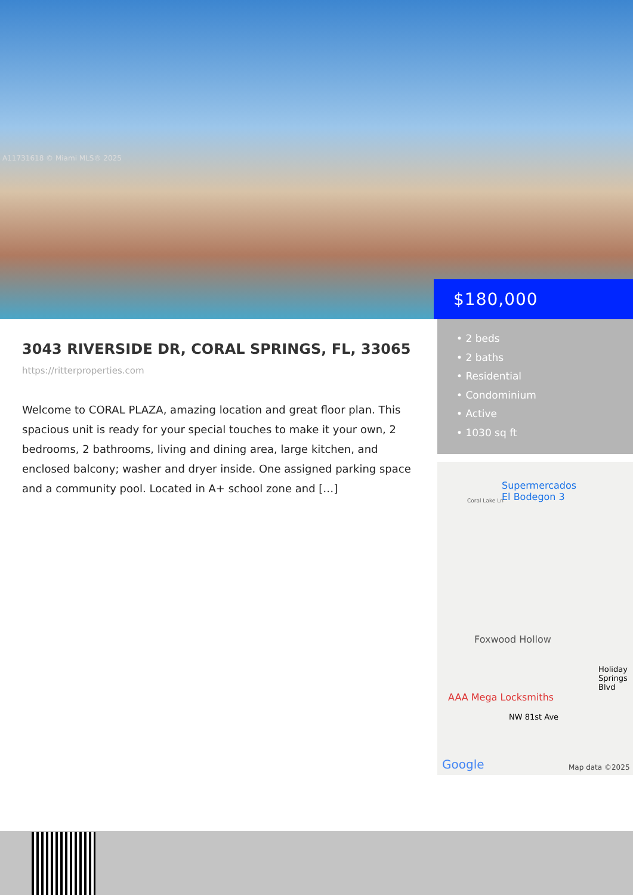A11731618 © Miami MLS® 2025
$180,000
• 2 beds
• 2 baths
• Residential
• Condominium
• Active
• 1030 sq ft
3043 RIVERSIDE DR, CORAL SPRINGS, FL, 33065
https://ritterproperties.com
Welcome to CORAL PLAZA, amazing location and great floor plan. This spacious unit is ready for your special touches to make it your own, 2 bedrooms, 2 bathrooms, living and dining area, large kitchen, and enclosed balcony; washer and dryer inside. One assigned parking space and a community pool. Located in A+ school zone and […]
Supermercados
El Bodegon 3 Coral Lake Ln
Foxwood Hollow
AAA Mega Locksmiths
NW 81st Ave
Holiday Springs Blvd
Google Map data ©2025